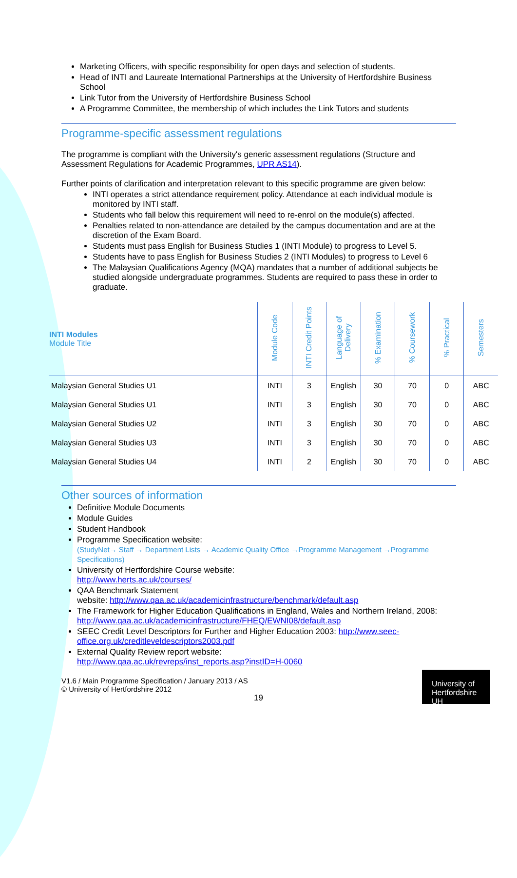Marketing Officers, with specific responsibility for open days and selection of students.
Head of INTI and Laureate International Partnerships at the University of Hertfordshire Business School
Link Tutor from the University of Hertfordshire Business School
A Programme Committee, the membership of which includes the Link Tutors and students
Programme-specific assessment regulations
The programme is compliant with the University's generic assessment regulations (Structure and Assessment Regulations for Academic Programmes, UPR AS14).
Further points of clarification and interpretation relevant to this specific programme are given below:
INTI operates a strict attendance requirement policy. Attendance at each individual module is monitored by INTI staff.
Students who fall below this requirement will need to re-enrol on the module(s) affected.
Penalties related to non-attendance are detailed by the campus documentation and are at the discretion of the Exam Board.
Students must pass English for Business Studies 1 (INTI Module) to progress to Level 5.
Students have to pass English for Business Studies 2 (INTI Modules) to progress to Level 6
The Malaysian Qualifications Agency (MQA) mandates that a number of additional subjects be studied alongside undergraduate programmes. Students are required to pass these in order to graduate.
| INTI Modules Module Title | Module Code | INTI Credit Points | Language of Delivery | % Examination | % Coursework | % Practical | Semesters |
| --- | --- | --- | --- | --- | --- | --- | --- |
| Malaysian General Studies U1 | INTI | 3 | English | 30 | 70 | 0 | ABC |
| Malaysian General Studies U1 | INTI | 3 | English | 30 | 70 | 0 | ABC |
| Malaysian General Studies U2 | INTI | 3 | English | 30 | 70 | 0 | ABC |
| Malaysian General Studies U3 | INTI | 3 | English | 30 | 70 | 0 | ABC |
| Malaysian General Studies U4 | INTI | 2 | English | 30 | 70 | 0 | ABC |
Other sources of information
Definitive Module Documents
Module Guides
Student Handbook
Programme Specification website:
(StudyNet→ Staff → Department Lists → Academic Quality Office →Programme Management →Programme Specifications)
University of Hertfordshire Course website:
http://www.herts.ac.uk/courses/
QAA Benchmark Statement
website: http://www.qaa.ac.uk/academicinfrastructure/benchmark/default.asp
The Framework for Higher Education Qualifications in England, Wales and Northern Ireland, 2008: http://www.qaa.ac.uk/academicinfrastructure/FHEQ/EWNI08/default.asp
SEEC Credit Level Descriptors for Further and Higher Education 2003: http://www.seec-office.org.uk/creditleveldescriptors2003.pdf
External Quality Review report website:
http://www.qaa.ac.uk/revreps/inst_reports.asp?instID=H-0060
V1.6 / Main Programme Specification / January 2013 / AS
© University of Hertfordshire 2012
19
University of Hertfordshire UH